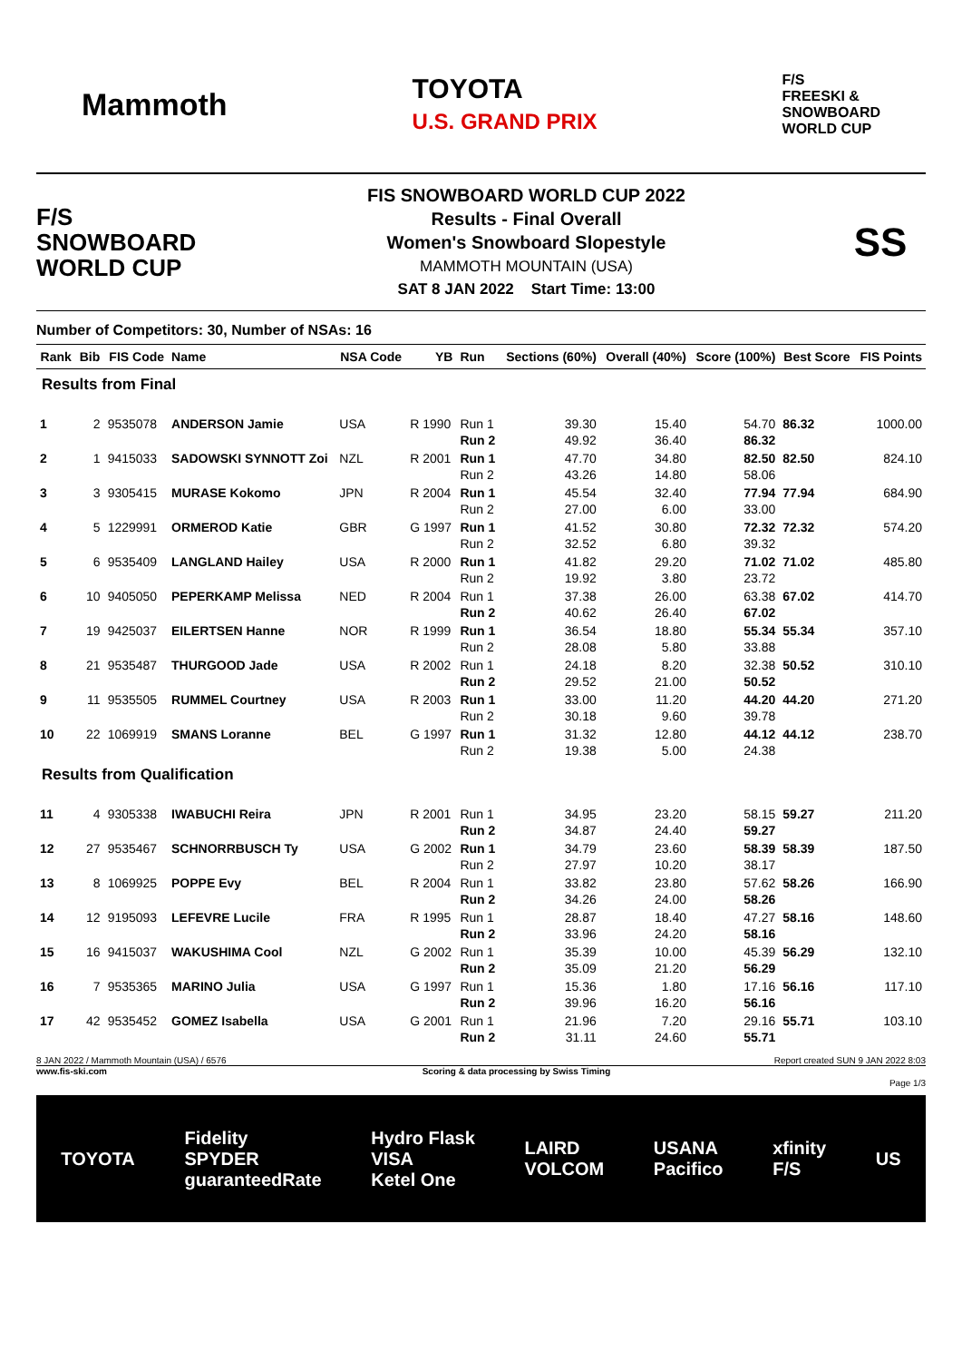Mammoth TOYOTA
U.S. GRAND PRIX F/S
FREESKI &
SNOWBOARD
WORLD CUP
F/S
SNOWBOARD
WORLD CUP
FIS SNOWBOARD WORLD CUP 2022
Results - Final Overall
Women's Snowboard Slopestyle
MAMMOTH MOUNTAIN (USA)
SAT 8 JAN 2022 Start Time: 13:00
SS
Number of Competitors: 30, Number of NSAs: 16
| Rank | Bib | FIS Code | Name | NSA Code | YB | Run | Sections (60%) | Overall (40%) | Score (100%) | Best Score | FIS Points |
| --- | --- | --- | --- | --- | --- | --- | --- | --- | --- | --- | --- |
| Results from Final | | | | | | | | | | | |
| 1 | 2 | 9535078 | ANDERSON Jamie | USA | R 1990 | Run 1 Run 2 | 39.30 49.92 | 15.40 36.40 | 54.70 86.32 | 86.32 | 1000.00 |
| 2 | 1 | 9415033 | SADOWSKI SYNNOTT Zoi | NZL | R 2001 | Run 1 Run 2 | 47.70 43.26 | 34.80 14.80 | 82.50 58.06 | 82.50 | 824.10 |
| 3 | 3 | 9305415 | MURASE Kokomo | JPN | R 2004 | Run 1 Run 2 | 45.54 27.00 | 32.40 6.00 | 77.94 33.00 | 77.94 | 684.90 |
| 4 | 5 | 1229991 | ORMEROD Katie | GBR | G 1997 | Run 1 Run 2 | 41.52 32.52 | 30.80 6.80 | 72.32 39.32 | 72.32 | 574.20 |
| 5 | 6 | 9535409 | LANGLAND Hailey | USA | R 2000 | Run 1 Run 2 | 41.82 19.92 | 29.20 3.80 | 71.02 23.72 | 71.02 | 485.80 |
| 6 | 10 | 9405050 | PEPERKAMP Melissa | NED | R 2004 | Run 1 Run 2 | 37.38 40.62 | 26.00 26.40 | 63.38 67.02 | 67.02 | 414.70 |
| 7 | 19 | 9425037 | EILERTSEN Hanne | NOR | R 1999 | Run 1 Run 2 | 36.54 28.08 | 18.80 5.80 | 55.34 33.88 | 55.34 | 357.10 |
| 8 | 21 | 9535487 | THURGOOD Jade | USA | R 2002 | Run 1 Run 2 | 24.18 29.52 | 8.20 21.00 | 32.38 50.52 | 50.52 | 310.10 |
| 9 | 11 | 9535505 | RUMMEL Courtney | USA | R 2003 | Run 1 Run 2 | 33.00 30.18 | 11.20 9.60 | 44.20 39.78 | 44.20 | 271.20 |
| 10 | 22 | 1069919 | SMANS Loranne | BEL | G 1997 | Run 1 Run 2 | 31.32 19.38 | 12.80 5.00 | 44.12 24.38 | 44.12 | 238.70 |
| Results from Qualification | | | | | | | | | | | |
| 11 | 4 | 9305338 | IWABUCHI Reira | JPN | R 2001 | Run 1 Run 2 | 34.95 34.87 | 23.20 24.40 | 58.15 59.27 | 59.27 | 211.20 |
| 12 | 27 | 9535467 | SCHNORRBUSCH Ty | USA | G 2002 | Run 1 Run 2 | 34.79 27.97 | 23.60 10.20 | 58.39 38.17 | 58.39 | 187.50 |
| 13 | 8 | 1069925 | POPPE Evy | BEL | R 2004 | Run 1 Run 2 | 33.82 34.26 | 23.80 24.00 | 57.62 58.26 | 58.26 | 166.90 |
| 14 | 12 | 9195093 | LEFEVRE Lucile | FRA | R 1995 | Run 1 Run 2 | 28.87 33.96 | 18.40 24.20 | 47.27 58.16 | 58.16 | 148.60 |
| 15 | 16 | 9415037 | WAKUSHIMA Cool | NZL | G 2002 | Run 1 Run 2 | 35.39 35.09 | 10.00 21.20 | 45.39 56.29 | 56.29 | 132.10 |
| 16 | 7 | 9535365 | MARINO Julia | USA | G 1997 | Run 1 Run 2 | 15.36 39.96 | 1.80 16.20 | 17.16 56.16 | 56.16 | 117.10 |
| 17 | 42 | 9535452 | GOMEZ Isabella | USA | G 2001 | Run 1 Run 2 | 21.96 31.11 | 7.20 24.60 | 29.16 55.71 | 55.71 | 103.10 |
8 JAN 2022 / Mammoth Mountain (USA) / 6576 Report created SUN 9 JAN 2022 8:03
www.fis-ski.com Scoring & data processing by Swiss Timing
Page 1/3
TOYOTA Fidelity
SPYDER
guaranteedRate Hydro Flask
VISA
Ketel One LAIRD
VOLCOM USANA
Pacifico xfinity
F/S US